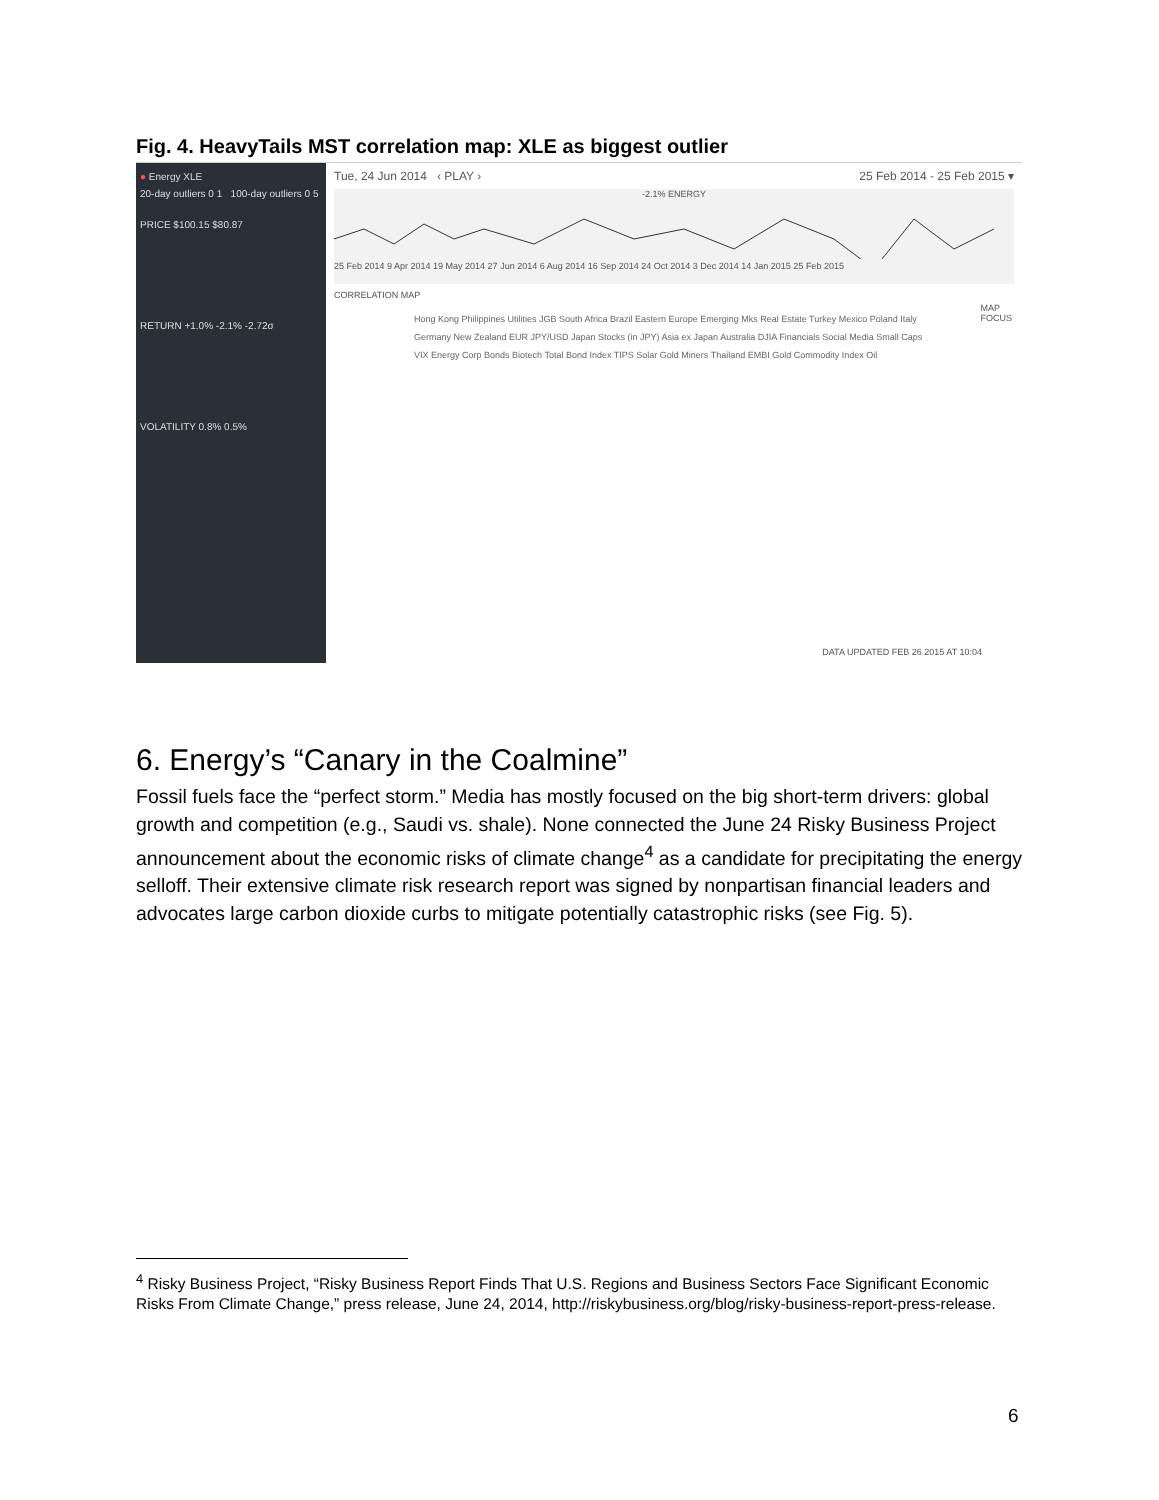Fig. 4. HeavyTails MST correlation map: XLE as biggest outlier
● Energy XLE
20-day outliers 0 1 100-day outliers 0 5
PRICE $100.15 $80.87
RETURN +1.0% -2.1% -2.72σ
VOLATILITY 0.8% 0.5%
Tue, 24 Jun 2014 ‹ PLAY › 25 Feb 2014 - 25 Feb 2015 ▾
-2.1% ENERGY
25 Feb 2014 9 Apr 2014 19 May 2014 27 Jun 2014 6 Aug 2014 16 Sep 2014 24 Oct 2014 3 Dec 2014 14 Jan 2015 25 Feb 2015
CORRELATION MAP
Hong Kong Philippines Utilities JGB South Africa Brazil Eastern Europe Emerging Mks Real Estate Turkey Mexico Poland Italy Germany New Zealand EUR JPY/USD Japan Stocks (in JPY) Asia ex Japan Australia DJIA Financials Social Media Small Caps VIX Energy Corp Bonds Biotech Total Bond Index TIPS Solar Gold Miners Thailand EMBI Gold Commodity Index Oil
MAP
FOCUS
DATA UPDATED FEB 26 2015 AT 10:04
6. Energy’s “Canary in the Coalmine”
Fossil fuels face the “perfect storm.” Media has mostly focused on the big short-term drivers: global growth and competition (e.g., Saudi vs. shale). None connected the June 24 Risky Business Project announcement about the economic risks of climate change<sup>4</sup> as a candidate for precipitating the energy selloff. Their extensive climate risk research report was signed by nonpartisan financial leaders and advocates large carbon dioxide curbs to mitigate potentially catastrophic risks (see Fig. 5).
<sup>4</sup> Risky Business Project, “Risky Business Report Finds That U.S. Regions and Business Sectors Face Significant Economic Risks From Climate Change,” press release, June 24, 2014, http://riskybusiness.org/blog/risky-business-report-press-release.
6